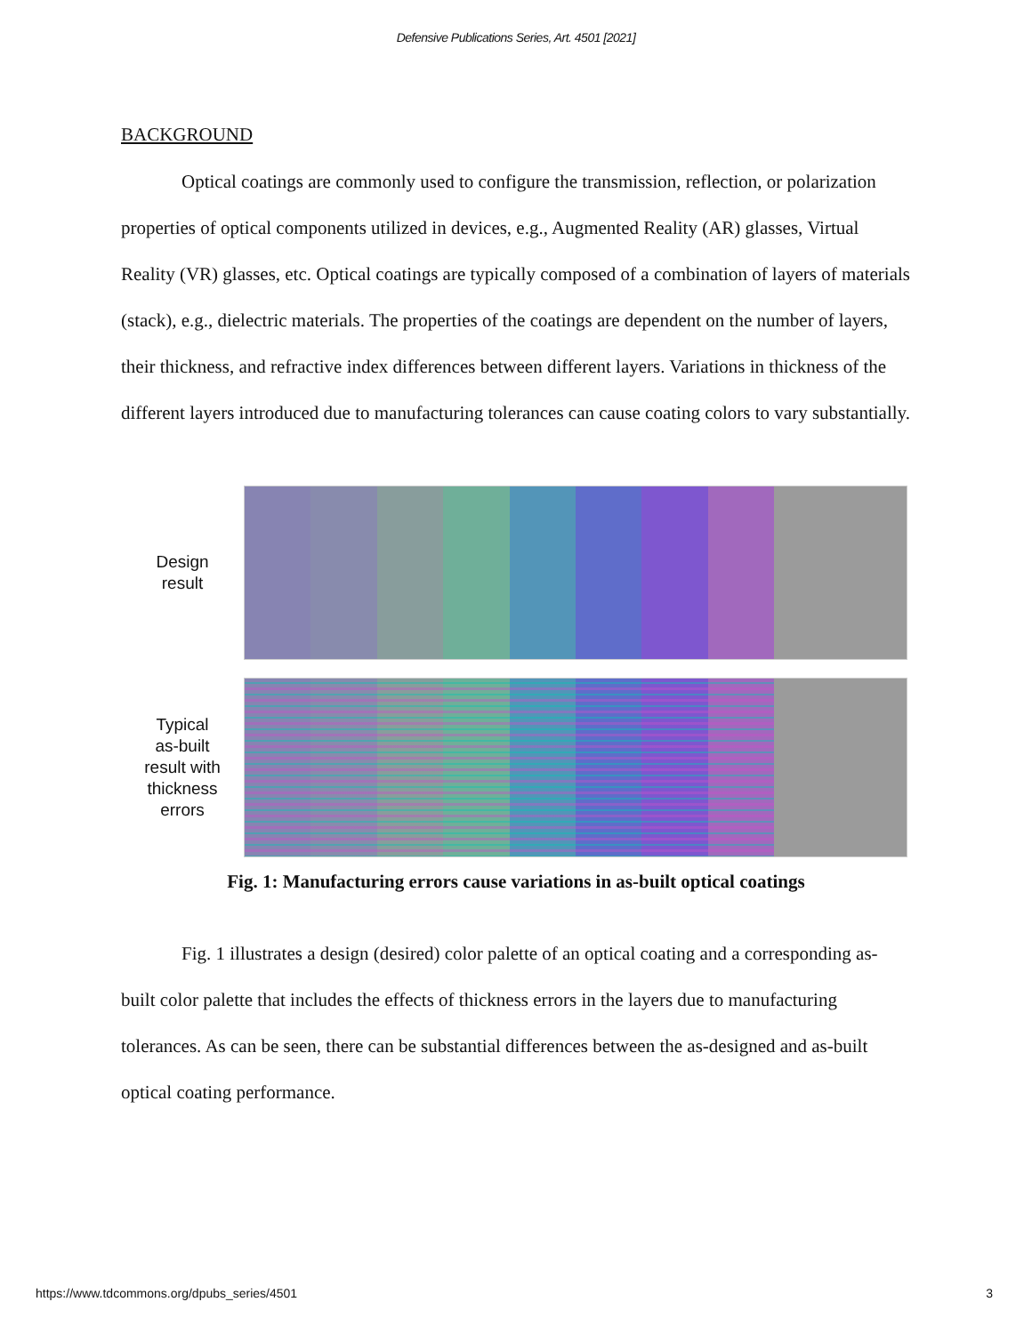Defensive Publications Series, Art. 4501 [2021]
BACKGROUND
Optical coatings are commonly used to configure the transmission, reflection, or polarization properties of optical components utilized in devices, e.g., Augmented Reality (AR) glasses, Virtual Reality (VR) glasses, etc. Optical coatings are typically composed of a combination of layers of materials (stack), e.g., dielectric materials. The properties of the coatings are dependent on the number of layers, their thickness, and refractive index differences between different layers. Variations in thickness of the different layers introduced due to manufacturing tolerances can cause coating colors to vary substantially.
Design
result
Typical
as-built
result with
thickness
errors
Fig. 1: Manufacturing errors cause variations in as-built optical coatings
Fig. 1 illustrates a design (desired) color palette of an optical coating and a corresponding as-built color palette that includes the effects of thickness errors in the layers due to manufacturing tolerances. As can be seen, there can be substantial differences between the as-designed and as-built optical coating performance.
https://www.tdcommons.org/dpubs_series/4501 3